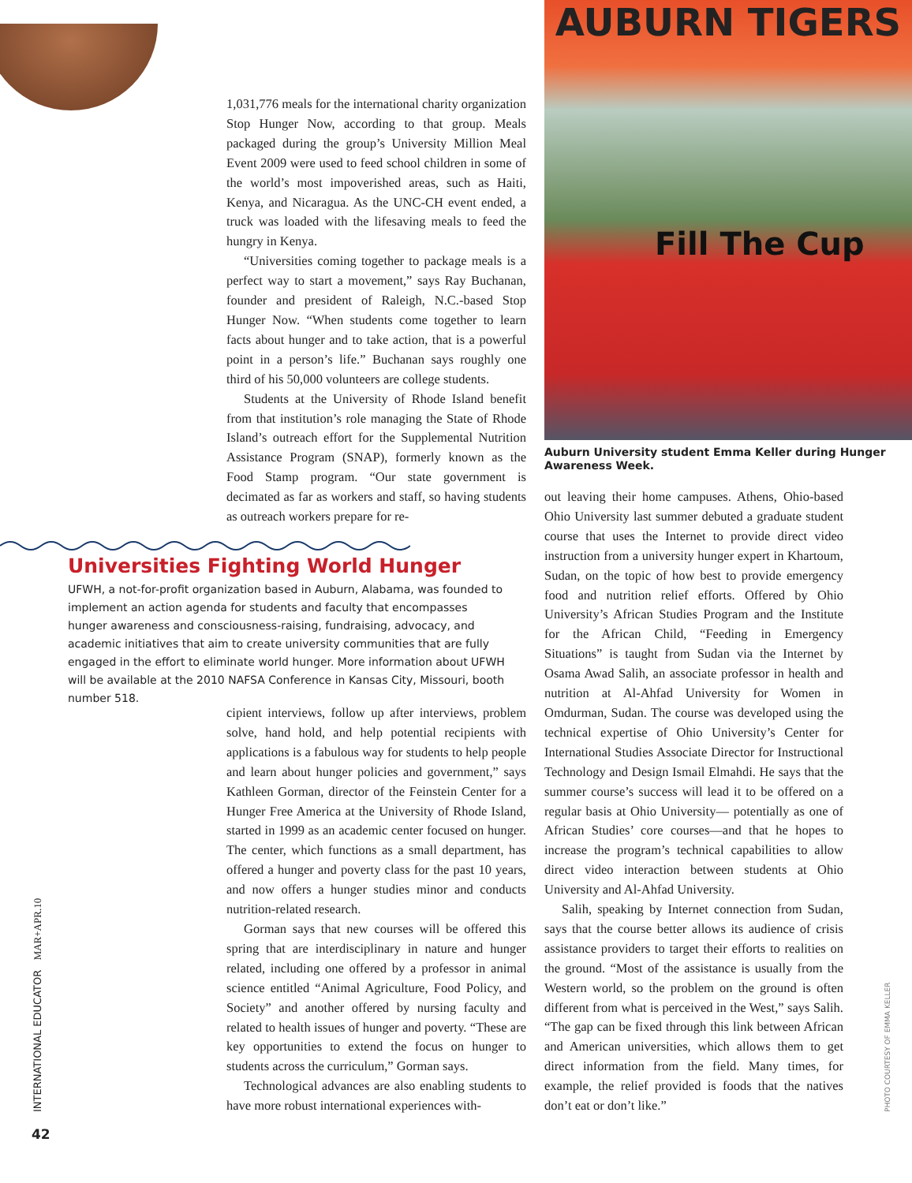1,031,776 meals for the international charity organization Stop Hunger Now, according to that group. Meals packaged during the group’s University Million Meal Event 2009 were used to feed school children in some of the world’s most impoverished areas, such as Haiti, Kenya, and Nicaragua. As the UNC-CH event ended, a truck was loaded with the lifesaving meals to feed the hungry in Kenya.
“Universities coming together to package meals is a perfect way to start a movement,” says Ray Buchanan, founder and president of Raleigh, N.C.-based Stop Hunger Now. “When students come together to learn facts about hunger and to take action, that is a powerful point in a person’s life.” Buchanan says roughly one third of his 50,000 volunteers are college students.
Students at the University of Rhode Island benefit from that institution’s role managing the State of Rhode Island’s outreach effort for the Supplemental Nutrition Assistance Program (SNAP), formerly known as the Food Stamp program. “Our state government is decimated as far as workers and staff, so having students as outreach workers prepare for re-
AUBURN TIGERS
Fill The Cup
Auburn University student Emma Keller during Hunger Awareness Week.
Universities Fighting World Hunger
UFWH, a not-for-profit organization based in Auburn, Alabama, was founded to implement an action agenda for students and faculty that encompasses hunger awareness and consciousness-raising, fundraising, advocacy, and academic initiatives that aim to create university communities that are fully engaged in the effort to eliminate world hunger. More information about UFWH will be available at the 2010 NAFSA Conference in Kansas City, Missouri, booth number 518.
cipient interviews, follow up after interviews, problem solve, hand hold, and help potential recipients with applications is a fabulous way for students to help people and learn about hunger policies and government,” says Kathleen Gorman, director of the Feinstein Center for a Hunger Free America at the University of Rhode Island, started in 1999 as an academic center focused on hunger. The center, which functions as a small department, has offered a hunger and poverty class for the past 10 years, and now offers a hunger studies minor and conducts nutrition-related research.
Gorman says that new courses will be offered this spring that are interdisciplinary in nature and hunger related, including one offered by a professor in animal science entitled “Animal Agriculture, Food Policy, and Society” and another offered by nursing faculty and related to health issues of hunger and poverty. “These are key opportunities to extend the focus on hunger to students across the curriculum,” Gorman says.
Technological advances are also enabling students to have more robust international experiences with-
out leaving their home campuses. Athens, Ohio-based Ohio University last summer debuted a graduate student course that uses the Internet to provide direct video instruction from a university hunger expert in Khartoum, Sudan, on the topic of how best to provide emergency food and nutrition relief efforts. Offered by Ohio University’s African Studies Program and the Institute for the African Child, “Feeding in Emergency Situations” is taught from Sudan via the Internet by Osama Awad Salih, an associate professor in health and nutrition at Al-Ahfad University for Women in Omdurman, Sudan. The course was developed using the technical expertise of Ohio University’s Center for International Studies Associate Director for Instructional Technology and Design Ismail Elmahdi. He says that the summer course’s success will lead it to be offered on a regular basis at Ohio University— potentially as one of African Studies’ core courses—and that he hopes to increase the program’s technical capabilities to allow direct video interaction between students at Ohio University and Al-Ahfad University.
Salih, speaking by Internet connection from Sudan, says that the course better allows its audience of crisis assistance providers to target their efforts to realities on the ground. “Most of the assistance is usually from the Western world, so the problem on the ground is often different from what is perceived in the West,” says Salih. “The gap can be fixed through this link between African and American universities, which allows them to get direct information from the field. Many times, for example, the relief provided is foods that the natives don’t eat or don’t like.”
INTERNATIONAL EDUCATOR MAR+APR.10
42
PHOTO COURTESY OF EMMA KELLER